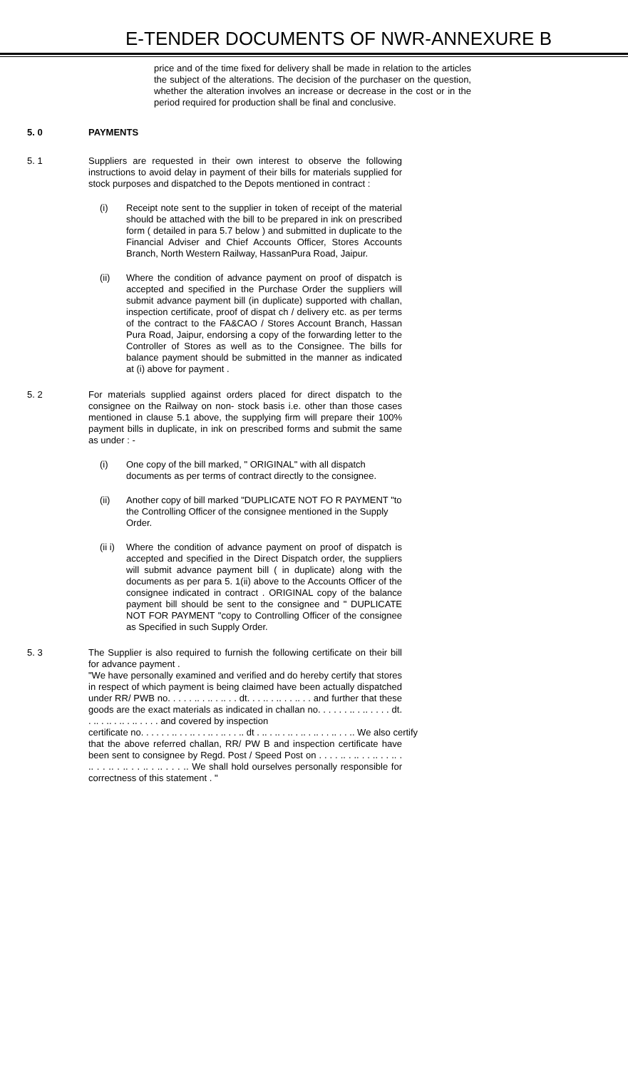E-TENDER DOCUMENTS OF NWR-ANNEXURE B
price and of the time fixed for delivery shall be made in relation to the articles the subject of the alterations. The decision of the purchaser on the question, whether the alteration involves an increase or decrease in the cost or in the period required for production shall be final and conclusive.
5. 0 PAYMENTS
5. 1 Suppliers are requested in their own interest to observe the following instructions to avoid delay in payment of their bills for materials supplied for stock purposes and dispatched to the Depots mentioned in contract :
(i) Receipt note sent to the supplier in token of receipt of the material should be attached with the bill to be prepared in ink on prescribed form ( detailed in para 5.7 below ) and submitted in duplicate to the Financial Adviser and Chief Accounts Officer, Stores Accounts Branch, North Western Railway, HassanPura Road, Jaipur.
(ii) Where the condition of advance payment on proof of dispatch is accepted and specified in the Purchase Order the suppliers will submit advance payment bill (in duplicate) supported with challan, inspection certificate, proof of dispat ch / delivery etc. as per terms of the contract to the FA&CAO / Stores Account Branch, Hassan Pura Road, Jaipur, endorsing a copy of the forwarding letter to the Controller of Stores as well as to the Consignee. The bills for balance payment should be submitted in the manner as indicated at (i) above for payment .
5. 2 For materials supplied against orders placed for direct dispatch to the consignee on the Railway on non- stock basis i.e. other than those cases mentioned in clause 5.1 above, the supplying firm will prepare their 100% payment bills in duplicate, in ink on prescribed forms and submit the same as under : -
(i) One copy of the bill marked, " ORIGINAL" with all dispatch documents as per terms of contract directly to the consignee.
(ii) Another copy of bill marked "DUPLICATE NOT FO R PAYMENT "to the Controlling Officer of the consignee mentioned in the Supply Order.
(ii i)
Where the condition of advance payment on proof of dispatch is accepted and specified in the Direct Dispatch order, the suppliers will submit advance payment bill ( in duplicate) along with the documents as per para 5. 1(ii) above to the Accounts Officer of the consignee indicated in contract . ORIGINAL copy of the balance payment bill should be sent to the consignee and " DUPLICATE NOT FOR PAYMENT "copy to Controlling Officer of the consignee as Specified in such Supply Order.
5. 3 The Supplier is also required to furnish the following certificate on their bill for advance payment .
"We have personally examined and verified and do hereby certify that stores in respect of which payment is being claimed have been actually dispatched under RR/ PWB no. . . . . .. . .. . .. . . dt. . . .. . .. . . .. . . and further that these goods are the exact materials as indicated in challan no. . . . . . .. . .. . . . . dt. . .. . .. . .. . .. . . . . and covered by inspection
certificate no. . . . . . .. . . .. . . .. . .. . . .. dt . .. . .. . .. . .. . .. . . .. . . .. We also certify
that the above referred challan, RR/ PW B and inspection certificate have been sent to consignee by Regd. Post / Speed Post on . . . . .. . .. . . .. . . .. . .. . . .. . .. . . .. . .. . . . .. We shall hold ourselves personally responsible for correctness of this statement . "